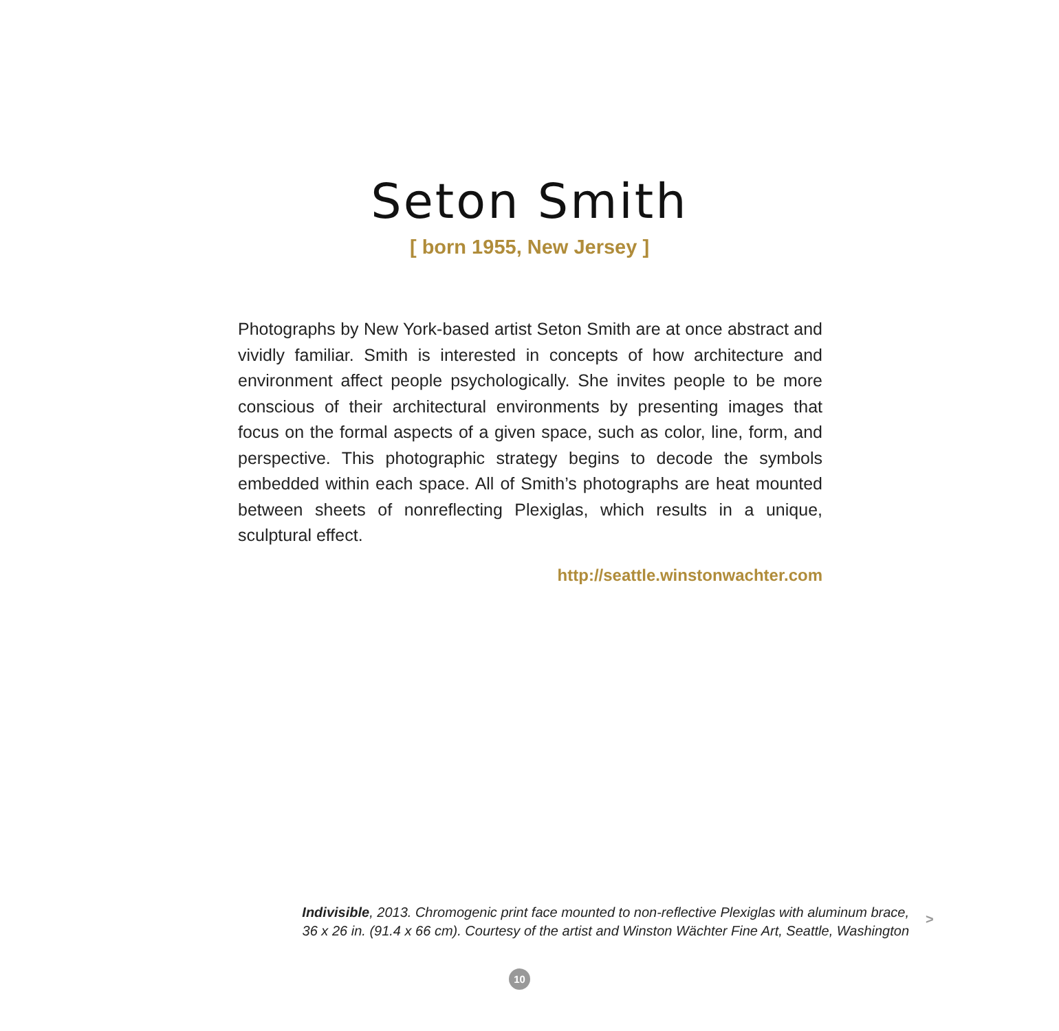Seton Smith
[ born 1955, New Jersey ]
Photographs by New York-based artist Seton Smith are at once abstract and vividly familiar. Smith is interested in concepts of how architecture and environment affect people psychologically. She invites people to be more conscious of their architectural environments by presenting images that focus on the formal aspects of a given space, such as color, line, form, and perspective. This photographic strategy begins to decode the symbols embedded within each space. All of Smith’s photographs are heat mounted between sheets of nonreflecting Plexiglas, which results in a unique, sculptural effect.
http://seattle.winstonwachter.com
Indivisible, 2013. Chromogenic print face mounted to non-reflective Plexiglas with aluminum brace,
36 x 26 in. (91.4 x 66 cm). Courtesy of the artist and Winston Wächter Fine Art, Seattle, Washington
>
10